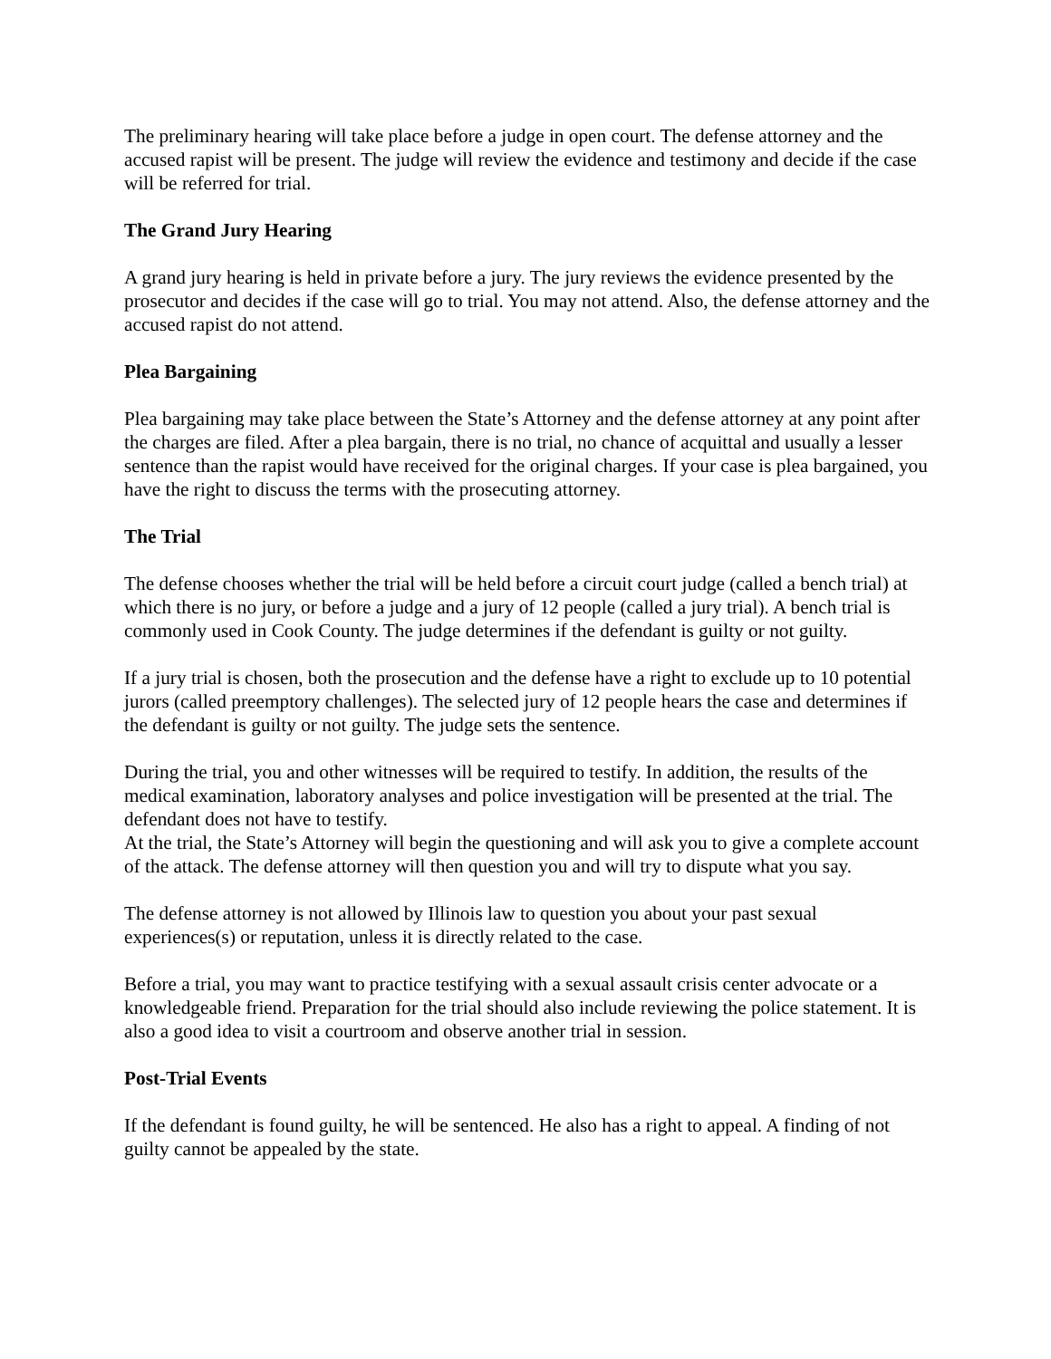The preliminary hearing will take place before a judge in open court. The defense attorney and the accused rapist will be present. The judge will review the evidence and testimony and decide if the case will be referred for trial.
The Grand Jury Hearing
A grand jury hearing is held in private before a jury. The jury reviews the evidence presented by the prosecutor and decides if the case will go to trial. You may not attend. Also, the defense attorney and the accused rapist do not attend.
Plea Bargaining
Plea bargaining may take place between the State’s Attorney and the defense attorney at any point after the charges are filed. After a plea bargain, there is no trial, no chance of acquittal and usually a lesser sentence than the rapist would have received for the original charges. If your case is plea bargained, you have the right to discuss the terms with the prosecuting attorney.
The Trial
The defense chooses whether the trial will be held before a circuit court judge (called a bench trial) at which there is no jury, or before a judge and a jury of 12 people (called a jury trial). A bench trial is commonly used in Cook County. The judge determines if the defendant is guilty or not guilty.
If a jury trial is chosen, both the prosecution and the defense have a right to exclude up to 10 potential jurors (called preemptory challenges). The selected jury of 12 people hears the case and determines if the defendant is guilty or not guilty. The judge sets the sentence.
During the trial, you and other witnesses will be required to testify. In addition, the results of the medical examination, laboratory analyses and police investigation will be presented at the trial. The defendant does not have to testify.
At the trial, the State’s Attorney will begin the questioning and will ask you to give a complete account of the attack. The defense attorney will then question you and will try to dispute what you say.
The defense attorney is not allowed by Illinois law to question you about your past sexual experiences(s) or reputation, unless it is directly related to the case.
Before a trial, you may want to practice testifying with a sexual assault crisis center advocate or a knowledgeable friend. Preparation for the trial should also include reviewing the police statement. It is also a good idea to visit a courtroom and observe another trial in session.
Post-Trial Events
If the defendant is found guilty, he will be sentenced. He also has a right to appeal. A finding of not guilty cannot be appealed by the state.